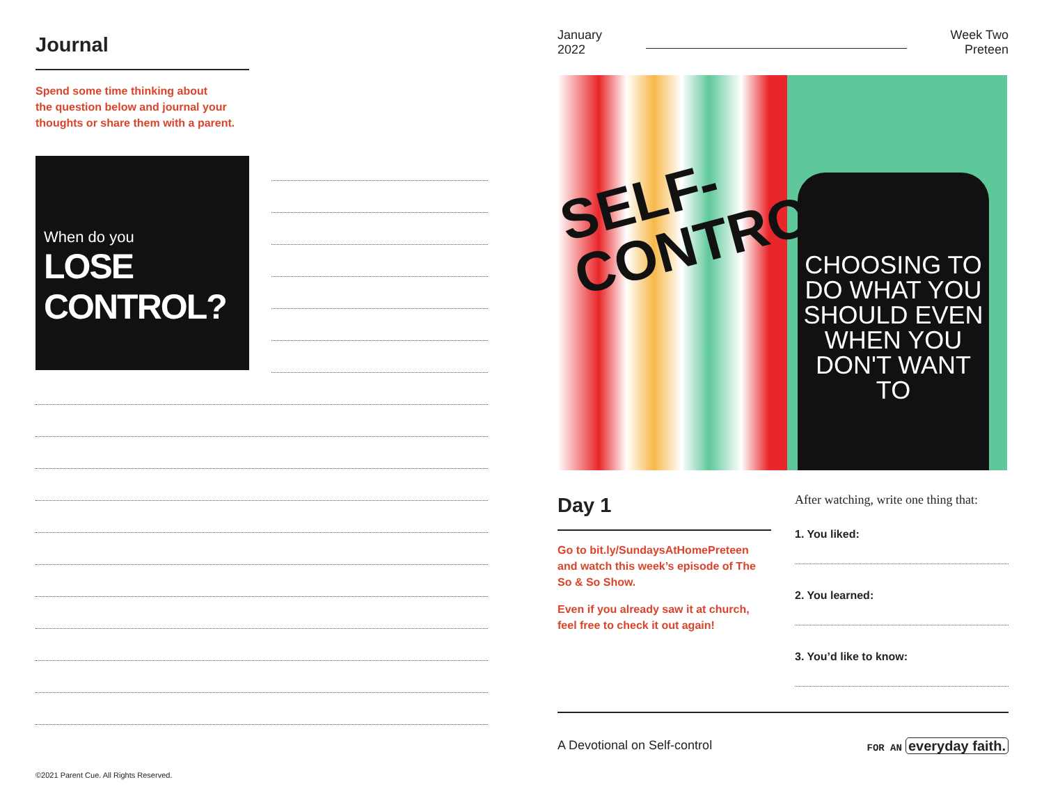Journal
Spend some time thinking about
the question below and journal your
thoughts or share them with a parent.
When do you
LOSE CONTROL?
©2021 Parent Cue. All Rights Reserved.
January
2022
Week Two
Preteen
SELF-
CONTROL
CHOOSING TO DO WHAT YOU SHOULD EVEN WHEN YOU DON'T WANT TO
Day 1
Go to bit.ly/SundaysAtHomePreteen and watch this week’s episode of The So & So Show.
Even if you already saw it at church, feel free to check it out again!
After watching, write one thing that:
1. You liked:
2. You learned:
3. You’d like to know:
A Devotional on Self-control FOR AN everyday faith.